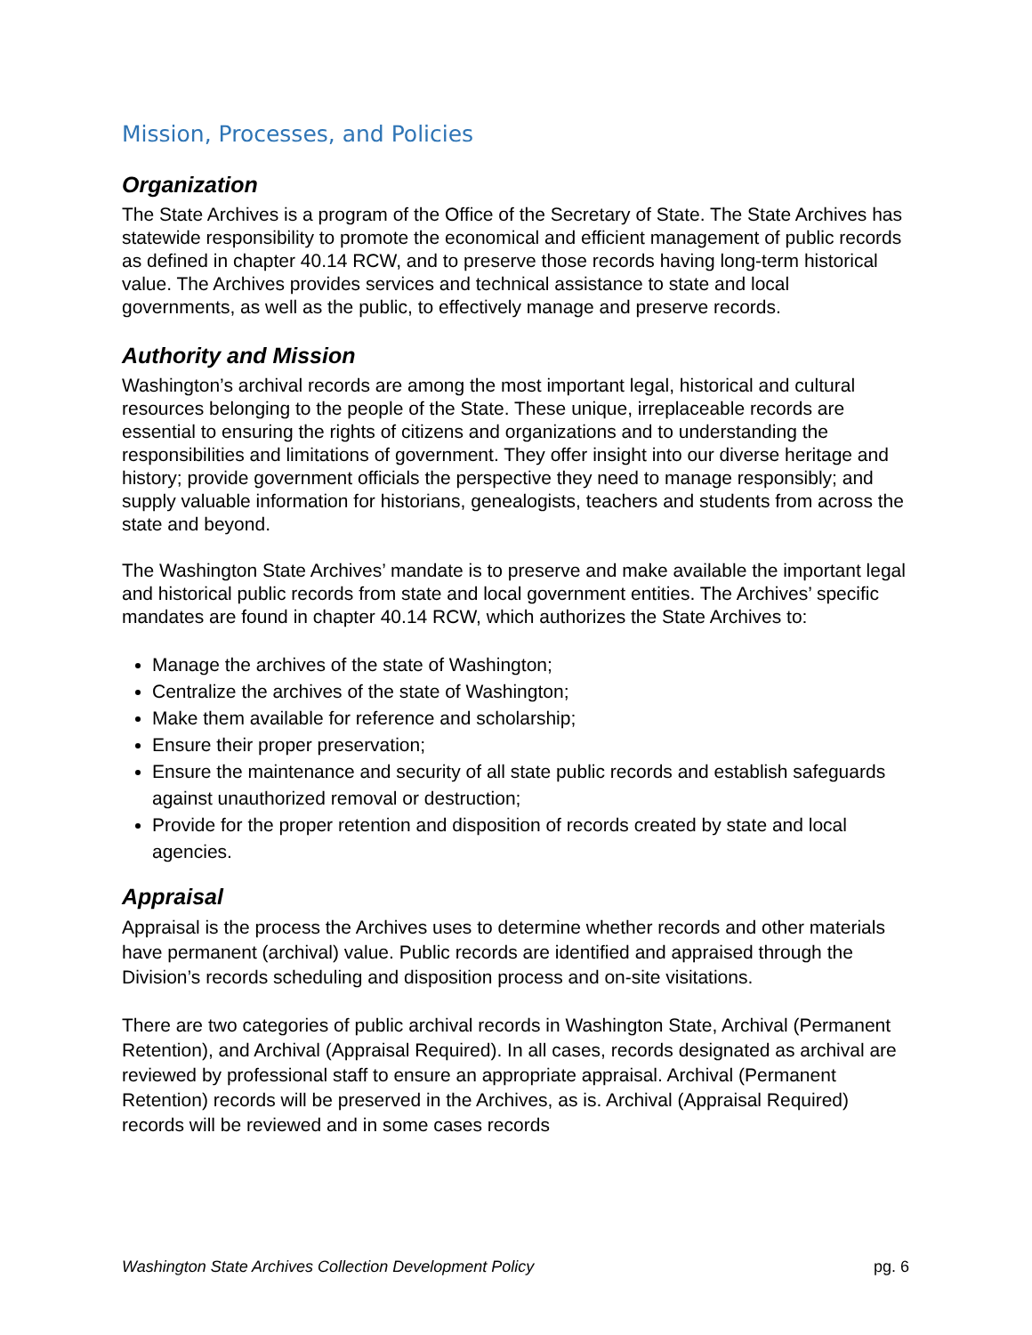Mission, Processes, and Policies
Organization
The State Archives is a program of the Office of the Secretary of State. The State Archives has statewide responsibility to promote the economical and efficient management of public records as defined in chapter 40.14 RCW, and to preserve those records having long-term historical value. The Archives provides services and technical assistance to state and local governments, as well as the public, to effectively manage and preserve records.
Authority and Mission
Washington’s archival records are among the most important legal, historical and cultural resources belonging to the people of the State. These unique, irreplaceable records are essential to ensuring the rights of citizens and organizations and to understanding the responsibilities and limitations of government. They offer insight into our diverse heritage and history; provide government officials the perspective they need to manage responsibly; and supply valuable information for historians, genealogists, teachers and students from across the state and beyond.
The Washington State Archives’ mandate is to preserve and make available the important legal and historical public records from state and local government entities. The Archives’ specific mandates are found in chapter 40.14 RCW, which authorizes the State Archives to:
Manage the archives of the state of Washington;
Centralize the archives of the state of Washington;
Make them available for reference and scholarship;
Ensure their proper preservation;
Ensure the maintenance and security of all state public records and establish safeguards against unauthorized removal or destruction;
Provide for the proper retention and disposition of records created by state and local agencies.
Appraisal
Appraisal is the process the Archives uses to determine whether records and other materials have permanent (archival) value. Public records are identified and appraised through the Division’s records scheduling and disposition process and on-site visitations.
There are two categories of public archival records in Washington State, Archival (Permanent Retention), and Archival (Appraisal Required). In all cases, records designated as archival are reviewed by professional staff to ensure an appropriate appraisal. Archival (Permanent Retention) records will be preserved in the Archives, as is. Archival (Appraisal Required) records will be reviewed and in some cases records
Washington State Archives Collection Development Policy pg. 6